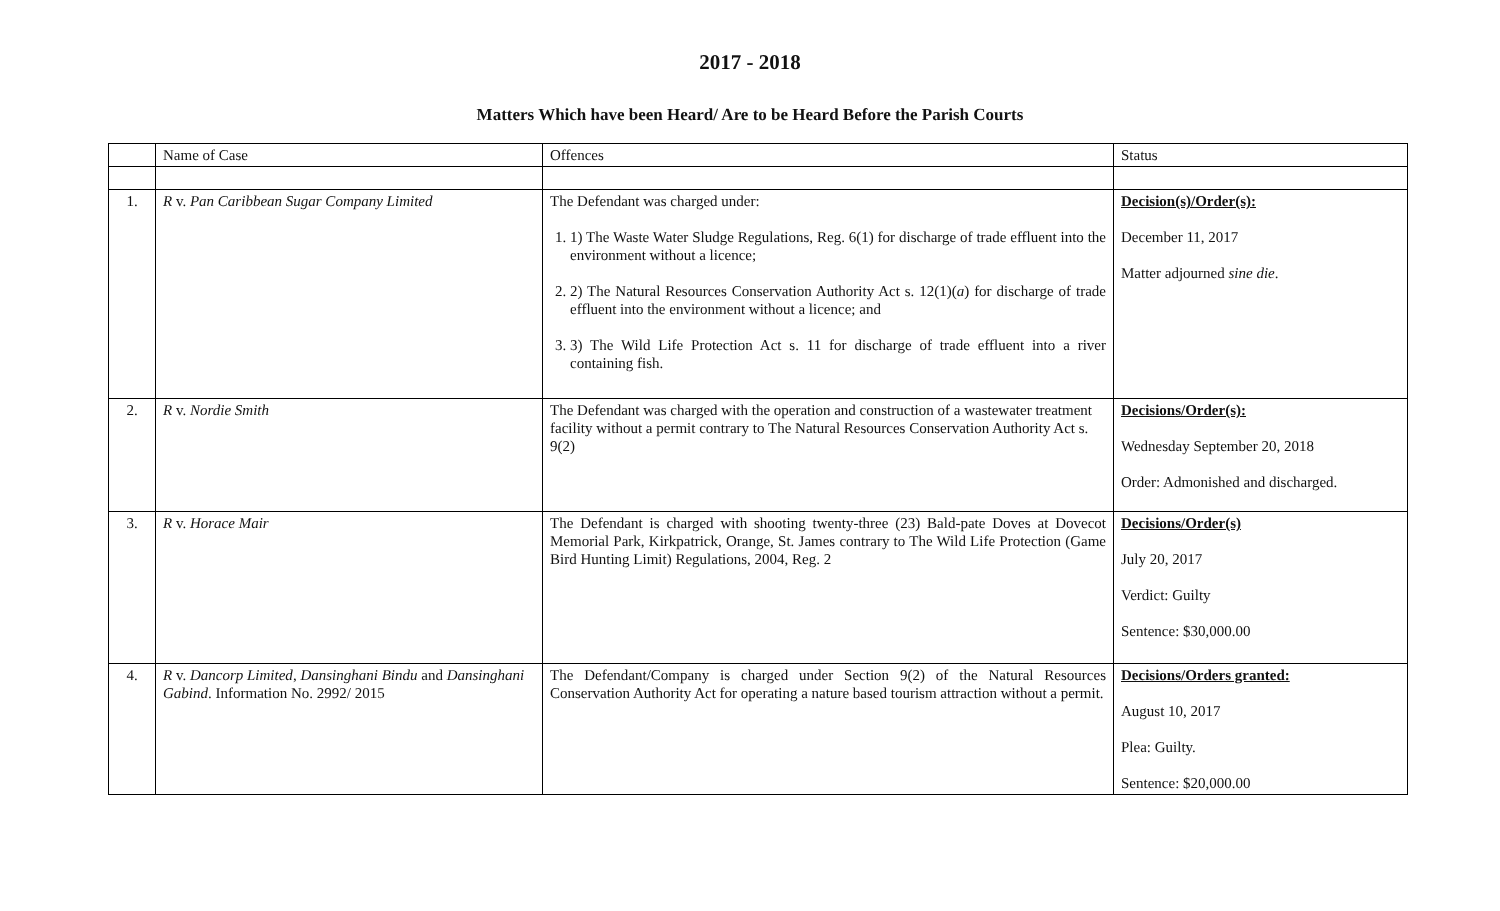2017 - 2018
Matters Which have been Heard/ Are to be Heard Before the Parish Courts
| | Name of Case | Offences | Status |
| 1. | R v. Pan Caribbean Sugar Company Limited | The Defendant was charged under: 1. 1) The Waste Water Sludge Regulations, Reg. 6(1) for discharge of trade effluent into the environment without a licence; 2. 2) The Natural Resources Conservation Authority Act s. 12(1)( a ) for discharge of trade effluent into the environment without a licence; and 3. 3) The Wild Life Protection Act s. 11 for discharge of trade effluent into a river containing fish. | Decision(s)/Order(s): December 11, 2017 Matter adjourned sine die . |
| 2. | R v. Nordie Smith | The Defendant was charged with the operation and construction of a wastewater treatment facility without a permit contrary to The Natural Resources Conservation Authority Act s. 9(2) | Decisions/Order(s): Wednesday September 20, 2018 Order: Admonished and discharged. |
| 3. | R v. Horace Mair | The Defendant is charged with shooting twenty-three (23) Bald-pate Doves at Dovecot Memorial Park, Kirkpatrick, Orange, St. James contrary to The Wild Life Protection (Game Bird Hunting Limit) Regulations, 2004, Reg. 2 | Decisions/Order(s) July 20, 2017 Verdict: Guilty Sentence: $30,000.00 |
| 4. | R v. Dancorp Limited , Dansinghani Bindu and Dansinghani Gabind . Information No. 2992/ 2015 | The Defendant/Company is charged under Section 9(2) of the Natural Resources Conservation Authority Act for operating a nature based tourism attraction without a permit. | Decisions/Orders granted: August 10, 2017 Plea: Guilty. Sentence: $20,000.00 |